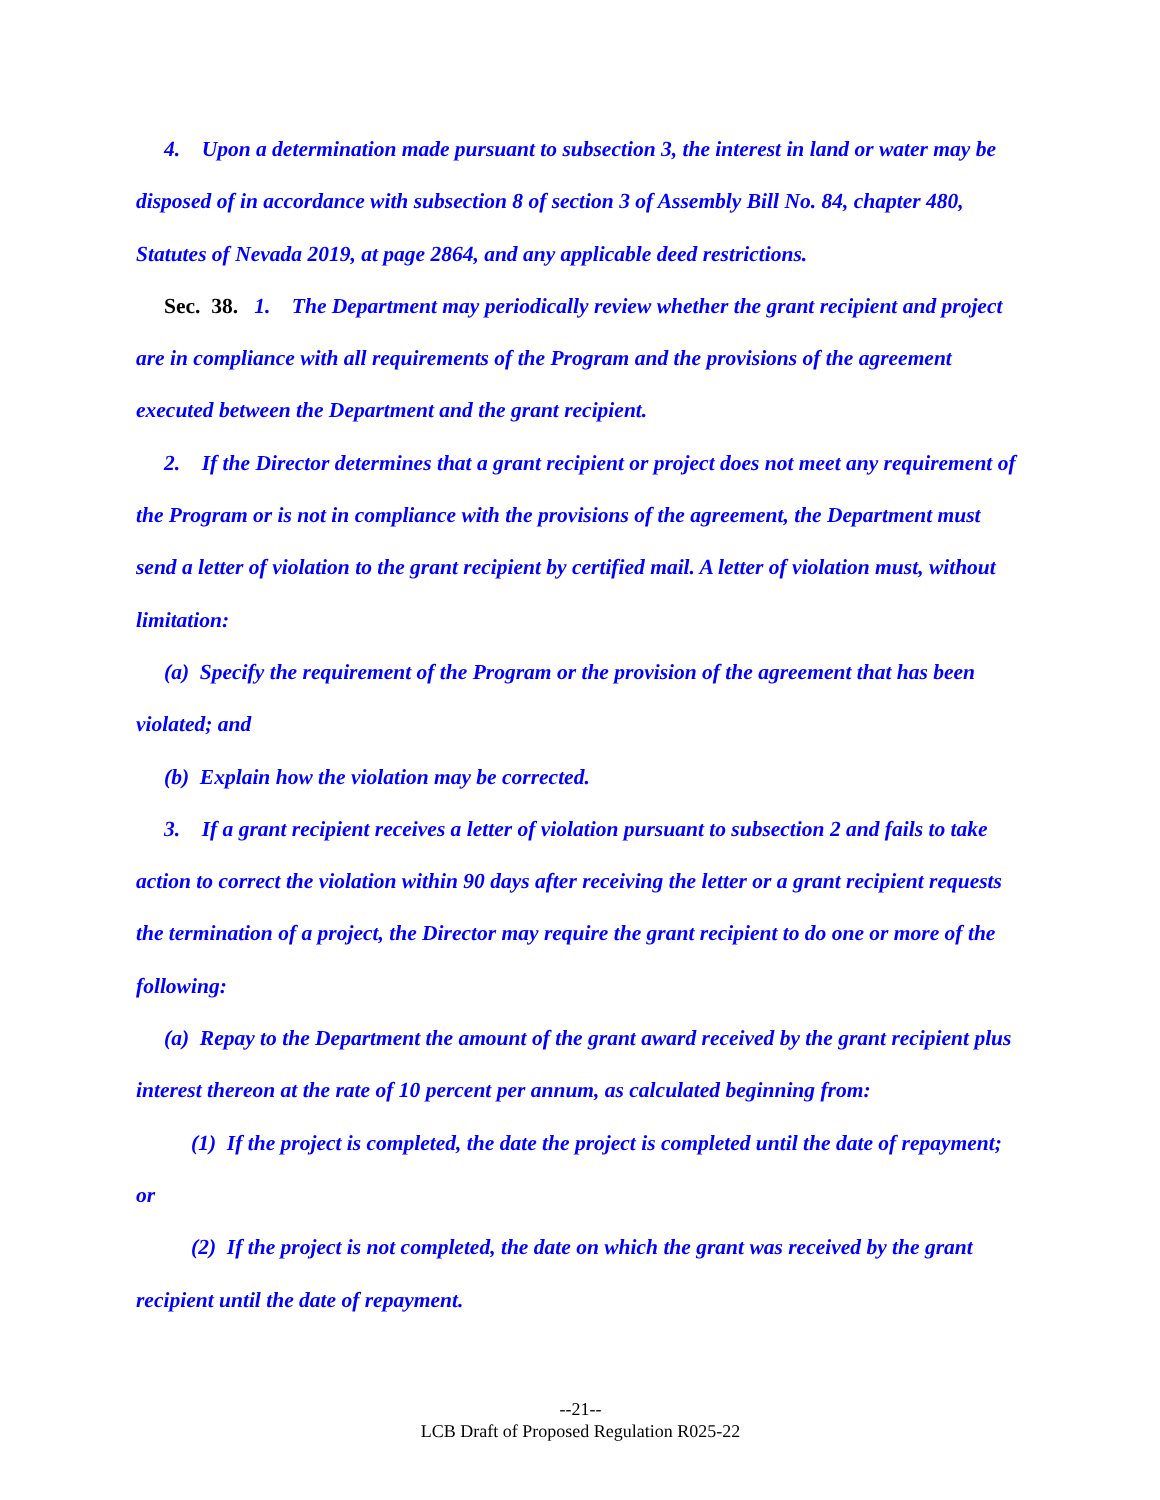4. Upon a determination made pursuant to subsection 3, the interest in land or water may be disposed of in accordance with subsection 8 of section 3 of Assembly Bill No. 84, chapter 480, Statutes of Nevada 2019, at page 2864, and any applicable deed restrictions.
Sec. 38. 1. The Department may periodically review whether the grant recipient and project are in compliance with all requirements of the Program and the provisions of the agreement executed between the Department and the grant recipient.
2. If the Director determines that a grant recipient or project does not meet any requirement of the Program or is not in compliance with the provisions of the agreement, the Department must send a letter of violation to the grant recipient by certified mail. A letter of violation must, without limitation:
(a) Specify the requirement of the Program or the provision of the agreement that has been violated; and
(b) Explain how the violation may be corrected.
3. If a grant recipient receives a letter of violation pursuant to subsection 2 and fails to take action to correct the violation within 90 days after receiving the letter or a grant recipient requests the termination of a project, the Director may require the grant recipient to do one or more of the following:
(a) Repay to the Department the amount of the grant award received by the grant recipient plus interest thereon at the rate of 10 percent per annum, as calculated beginning from:
(1) If the project is completed, the date the project is completed until the date of repayment; or
(2) If the project is not completed, the date on which the grant was received by the grant recipient until the date of repayment.
--21--
LCB Draft of Proposed Regulation R025-22